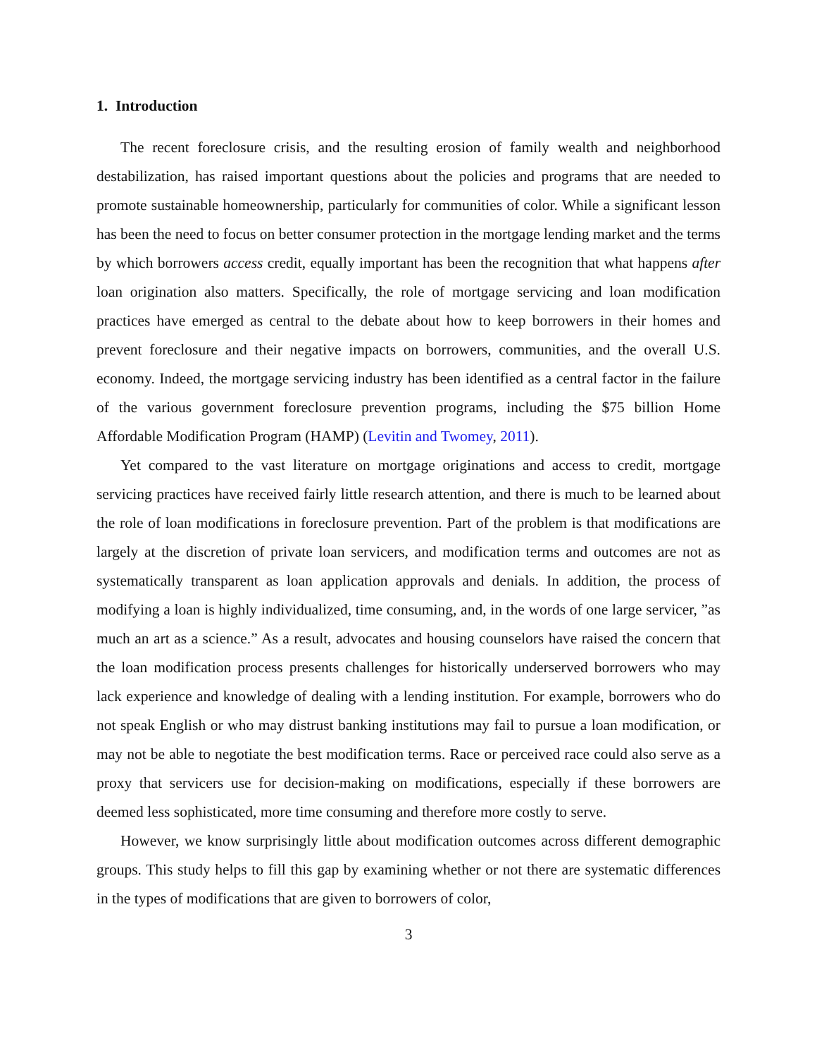1. Introduction
The recent foreclosure crisis, and the resulting erosion of family wealth and neighborhood destabilization, has raised important questions about the policies and programs that are needed to promote sustainable homeownership, particularly for communities of color. While a significant lesson has been the need to focus on better consumer protection in the mortgage lending market and the terms by which borrowers access credit, equally important has been the recognition that what happens after loan origination also matters. Specifically, the role of mortgage servicing and loan modification practices have emerged as central to the debate about how to keep borrowers in their homes and prevent foreclosure and their negative impacts on borrowers, communities, and the overall U.S. economy. Indeed, the mortgage servicing industry has been identified as a central factor in the failure of the various government foreclosure prevention programs, including the $75 billion Home Affordable Modification Program (HAMP) (Levitin and Twomey, 2011).
Yet compared to the vast literature on mortgage originations and access to credit, mortgage servicing practices have received fairly little research attention, and there is much to be learned about the role of loan modifications in foreclosure prevention. Part of the problem is that modifications are largely at the discretion of private loan servicers, and modification terms and outcomes are not as systematically transparent as loan application approvals and denials. In addition, the process of modifying a loan is highly individualized, time consuming, and, in the words of one large servicer, ”as much an art as a science.” As a result, advocates and housing counselors have raised the concern that the loan modification process presents challenges for historically underserved borrowers who may lack experience and knowledge of dealing with a lending institution. For example, borrowers who do not speak English or who may distrust banking institutions may fail to pursue a loan modification, or may not be able to negotiate the best modification terms. Race or perceived race could also serve as a proxy that servicers use for decision-making on modifications, especially if these borrowers are deemed less sophisticated, more time consuming and therefore more costly to serve.
However, we know surprisingly little about modification outcomes across different demographic groups. This study helps to fill this gap by examining whether or not there are systematic differences in the types of modifications that are given to borrowers of color,
3